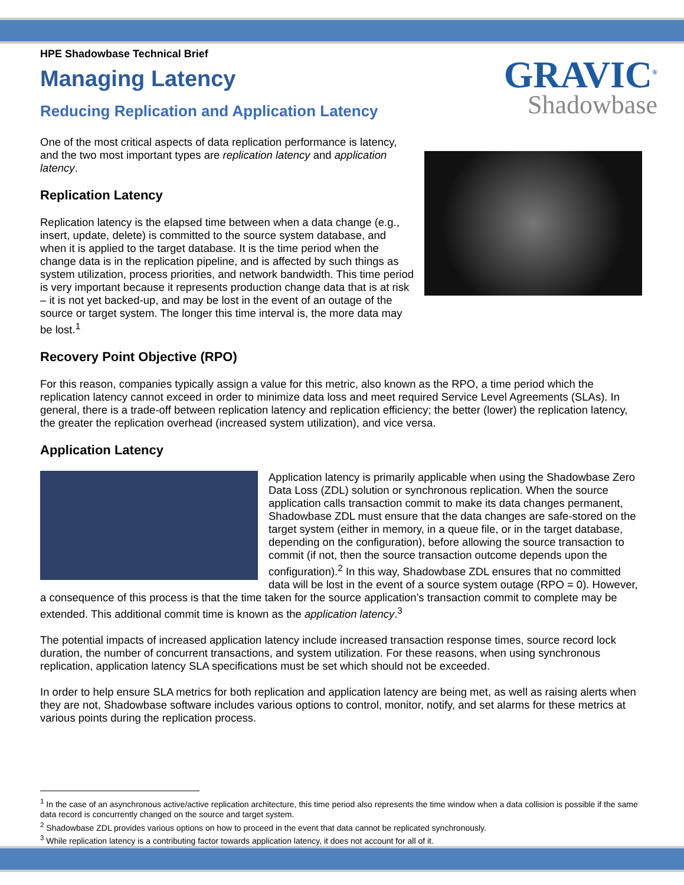GRAVIC<sup>®</sup>
Shadowbase
HPE Shadowbase Technical Brief
Managing Latency
Reducing Replication and Application Latency
One of the most critical aspects of data replication performance is latency, and the two most important types are replication latency and application latency.
Replication Latency
Replication latency is the elapsed time between when a data change (e.g., insert, update, delete) is committed to the source system database, and when it is applied to the target database. It is the time period when the change data is in the replication pipeline, and is affected by such things as system utilization, process priorities, and network bandwidth. This time period is very important because it represents production change data that is at risk – it is not yet backed-up, and may be lost in the event of an outage of the source or target system. The longer this time interval is, the more data may be lost.<sup>1</sup>
Recovery Point Objective (RPO)
For this reason, companies typically assign a value for this metric, also known as the RPO, a time period which the replication latency cannot exceed in order to minimize data loss and meet required Service Level Agreements (SLAs). In general, there is a trade-off between replication latency and replication efficiency; the better (lower) the replication latency, the greater the replication overhead (increased system utilization), and vice versa.
Application Latency
Application latency is primarily applicable when using the Shadowbase Zero Data Loss (ZDL) solution or synchronous replication. When the source application calls transaction commit to make its data changes permanent, Shadowbase ZDL must ensure that the data changes are safe-stored on the target system (either in memory, in a queue file, or in the target database, depending on the configuration), before allowing the source transaction to commit (if not, then the source transaction outcome depends upon the configuration).<sup>2</sup> In this way, Shadowbase ZDL ensures that no committed data will be lost in the event of a source system outage (RPO = 0). However, a consequence of this process is that the time taken for the source application’s transaction commit to complete may be extended. This additional commit time is known as the application latency.<sup>3</sup>
The potential impacts of increased application latency include increased transaction response times, source record lock duration, the number of concurrent transactions, and system utilization. For these reasons, when using synchronous replication, application latency SLA specifications must be set which should not be exceeded.
In order to help ensure SLA metrics for both replication and application latency are being met, as well as raising alerts when they are not, Shadowbase software includes various options to control, monitor, notify, and set alarms for these metrics at various points during the replication process.
<sup>1</sup> In the case of an asynchronous active/active replication architecture, this time period also represents the time window when a data collision is possible if the same data record is concurrently changed on the source and target system.
<sup>2</sup> Shadowbase ZDL provides various options on how to proceed in the event that data cannot be replicated synchronously.
<sup>3</sup> While replication latency is a contributing factor towards application latency, it does not account for all of it.